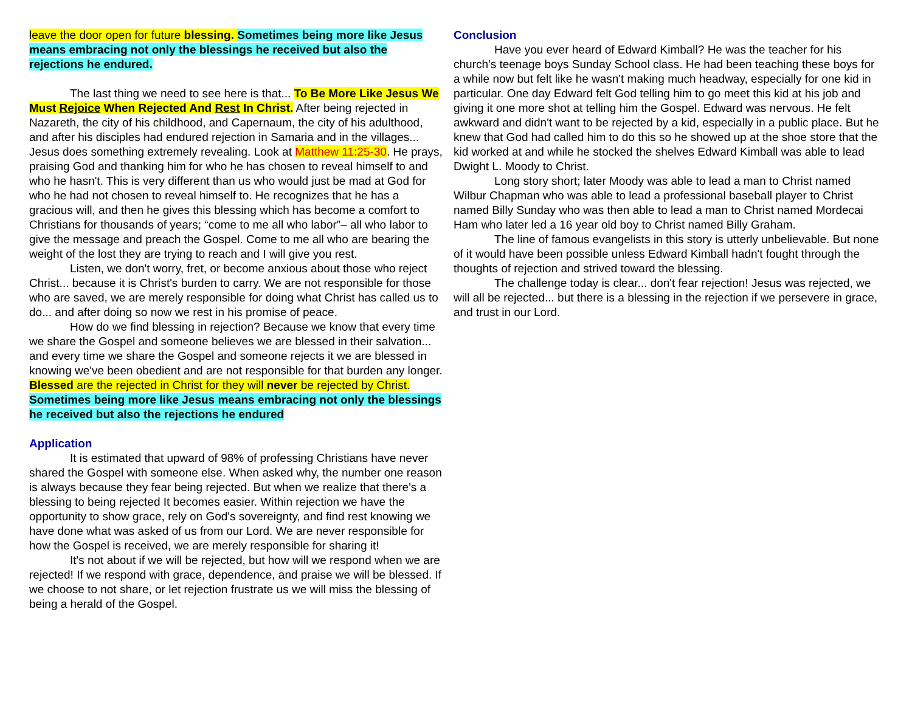leave the door open for future blessing. Sometimes being more like Jesus means embracing not only the blessings he received but also the rejections he endured.
The last thing we need to see here is that... To Be More Like Jesus We Must Rejoice When Rejected And Rest In Christ. After being rejected in Nazareth, the city of his childhood, and Capernaum, the city of his adulthood, and after his disciples had endured rejection in Samaria and in the villages... Jesus does something extremely revealing. Look at Matthew 11:25-30. He prays, praising God and thanking him for who he has chosen to reveal himself to and who he hasn't. This is very different than us who would just be mad at God for who he had not chosen to reveal himself to. He recognizes that he has a gracious will, and then he gives this blessing which has become a comfort to Christians for thousands of years; “come to me all who labor”– all who labor to give the message and preach the Gospel. Come to me all who are bearing the weight of the lost they are trying to reach and I will give you rest.
Listen, we don't worry, fret, or become anxious about those who reject Christ... because it is Christ's burden to carry. We are not responsible for those who are saved, we are merely responsible for doing what Christ has called us to do... and after doing so now we rest in his promise of peace.
How do we find blessing in rejection? Because we know that every time we share the Gospel and someone believes we are blessed in their salvation... and every time we share the Gospel and someone rejects it we are blessed in knowing we've been obedient and are not responsible for that burden any longer. Blessed are the rejected in Christ for they will never be rejected by Christ. Sometimes being more like Jesus means embracing not only the blessings he received but also the rejections he endured
Application
It is estimated that upward of 98% of professing Christians have never shared the Gospel with someone else. When asked why, the number one reason is always because they fear being rejected. But when we realize that there's a blessing to being rejected It becomes easier. Within rejection we have the opportunity to show grace, rely on God's sovereignty, and find rest knowing we have done what was asked of us from our Lord. We are never responsible for how the Gospel is received, we are merely responsible for sharing it!
It's not about if we will be rejected, but how will we respond when we are rejected! If we respond with grace, dependence, and praise we will be blessed. If we choose to not share, or let rejection frustrate us we will miss the blessing of being a herald of the Gospel.
Conclusion
Have you ever heard of Edward Kimball? He was the teacher for his church's teenage boys Sunday School class. He had been teaching these boys for a while now but felt like he wasn't making much headway, especially for one kid in particular. One day Edward felt God telling him to go meet this kid at his job and giving it one more shot at telling him the Gospel. Edward was nervous. He felt awkward and didn't want to be rejected by a kid, especially in a public place. But he knew that God had called him to do this so he showed up at the shoe store that the kid worked at and while he stocked the shelves Edward Kimball was able to lead Dwight L. Moody to Christ.
Long story short; later Moody was able to lead a man to Christ named Wilbur Chapman who was able to lead a professional baseball player to Christ named Billy Sunday who was then able to lead a man to Christ named Mordecai Ham who later led a 16 year old boy to Christ named Billy Graham.
The line of famous evangelists in this story is utterly unbelievable. But none of it would have been possible unless Edward Kimball hadn't fought through the thoughts of rejection and strived toward the blessing.
The challenge today is clear... don't fear rejection! Jesus was rejected, we will all be rejected... but there is a blessing in the rejection if we persevere in grace, and trust in our Lord.